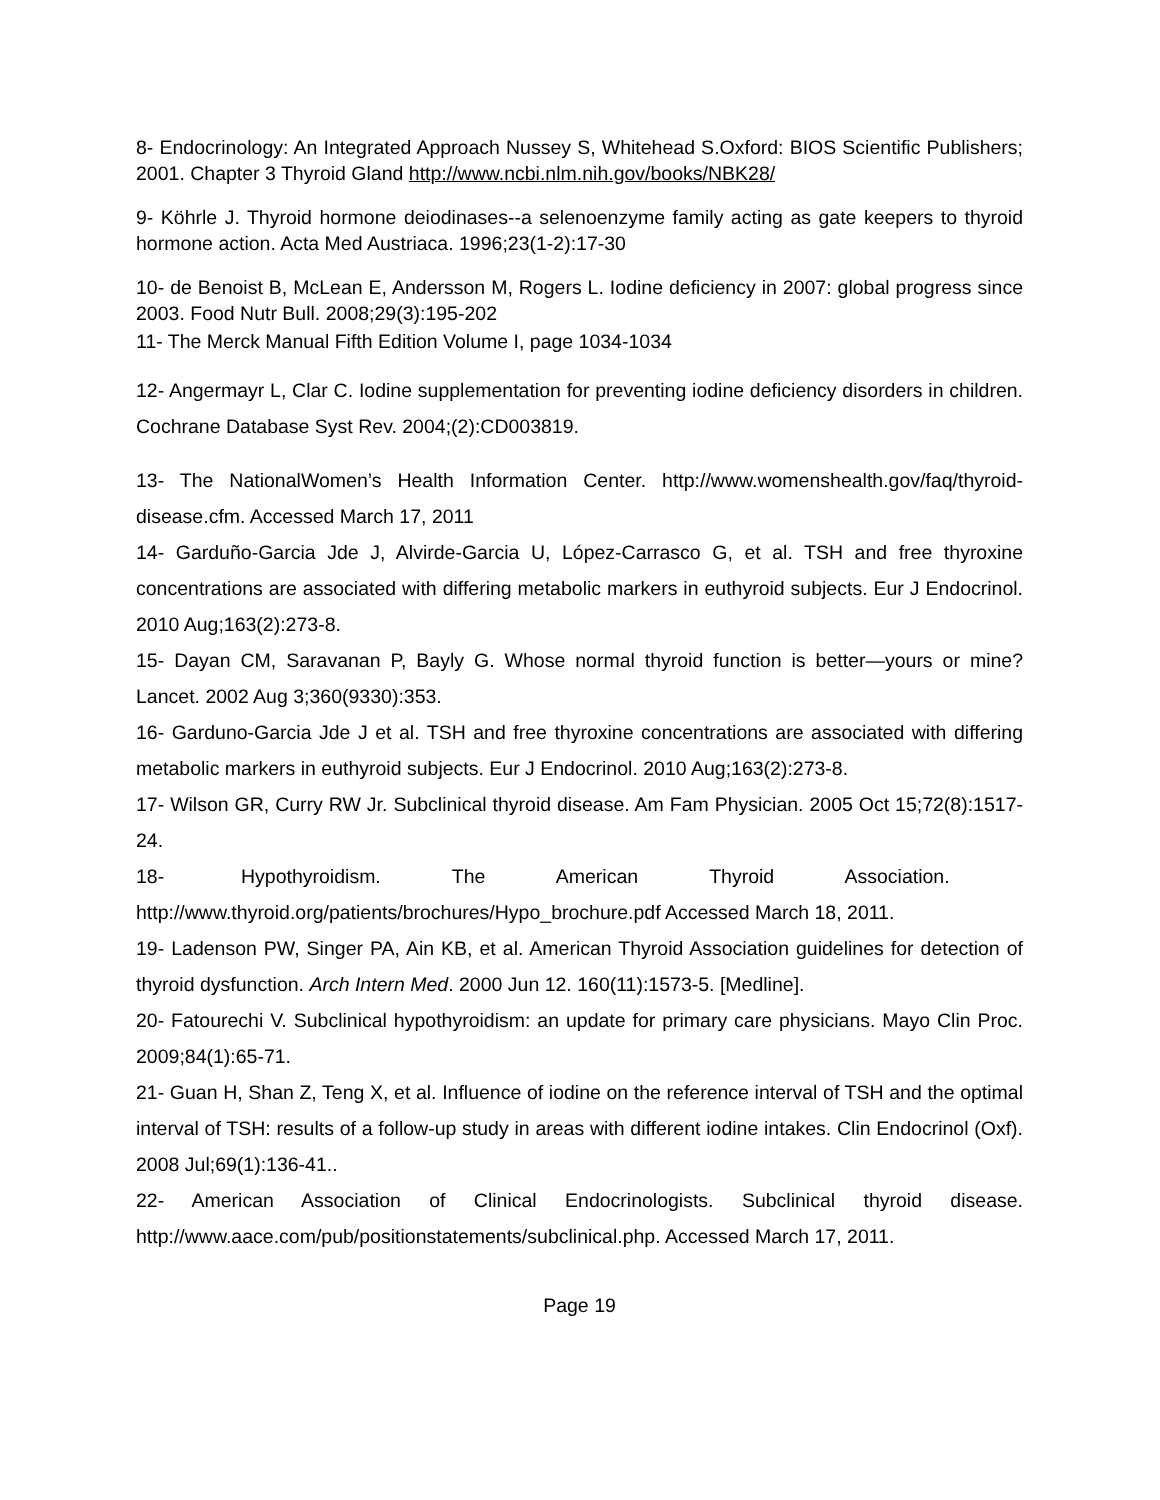8- Endocrinology: An Integrated Approach Nussey S, Whitehead S.Oxford: BIOS Scientific Publishers; 2001. Chapter 3 Thyroid Gland http://www.ncbi.nlm.nih.gov/books/NBK28/
9- Köhrle J. Thyroid hormone deiodinases--a selenoenzyme family acting as gate keepers to thyroid hormone action. Acta Med Austriaca. 1996;23(1-2):17-30
10- de Benoist B, McLean E, Andersson M, Rogers L. Iodine deficiency in 2007: global progress since 2003. Food Nutr Bull. 2008;29(3):195-202
11- The Merck Manual Fifth Edition Volume I, page 1034-1034
12- Angermayr L, Clar C. Iodine supplementation for preventing iodine deficiency disorders in children. Cochrane Database Syst Rev. 2004;(2):CD003819.
13- The NationalWomen’s Health Information Center. http://www.womenshealth.gov/faq/thyroid-disease.cfm. Accessed March 17, 2011
14- Garduño-Garcia Jde J, Alvirde-Garcia U, López-Carrasco G, et al. TSH and free thyroxine concentrations are associated with differing metabolic markers in euthyroid subjects. Eur J Endocrinol. 2010 Aug;163(2):273-8.
15- Dayan CM, Saravanan P, Bayly G. Whose normal thyroid function is better—yours or mine? Lancet. 2002 Aug 3;360(9330):353.
16- Garduno-Garcia Jde J et al. TSH and free thyroxine concentrations are associated with differing metabolic markers in euthyroid subjects. Eur J Endocrinol. 2010 Aug;163(2):273-8.
17- Wilson GR, Curry RW Jr. Subclinical thyroid disease. Am Fam Physician. 2005 Oct 15;72(8):1517-24.
18- Hypothyroidism. The American Thyroid Association.
http://www.thyroid.org/patients/brochures/Hypo_brochure.pdf Accessed March 18, 2011.
19- Ladenson PW, Singer PA, Ain KB, et al. American Thyroid Association guidelines for detection of thyroid dysfunction. Arch Intern Med. 2000 Jun 12. 160(11):1573-5. [Medline].
20- Fatourechi V. Subclinical hypothyroidism: an update for primary care physicians. Mayo Clin Proc. 2009;84(1):65-71.
21- Guan H, Shan Z, Teng X, et al. Influence of iodine on the reference interval of TSH and the optimal interval of TSH: results of a follow-up study in areas with different iodine intakes. Clin Endocrinol (Oxf). 2008 Jul;69(1):136-41..
22- American Association of Clinical Endocrinologists. Subclinical thyroid disease. http://www.aace.com/pub/positionstatements/subclinical.php. Accessed March 17, 2011.
Page 19